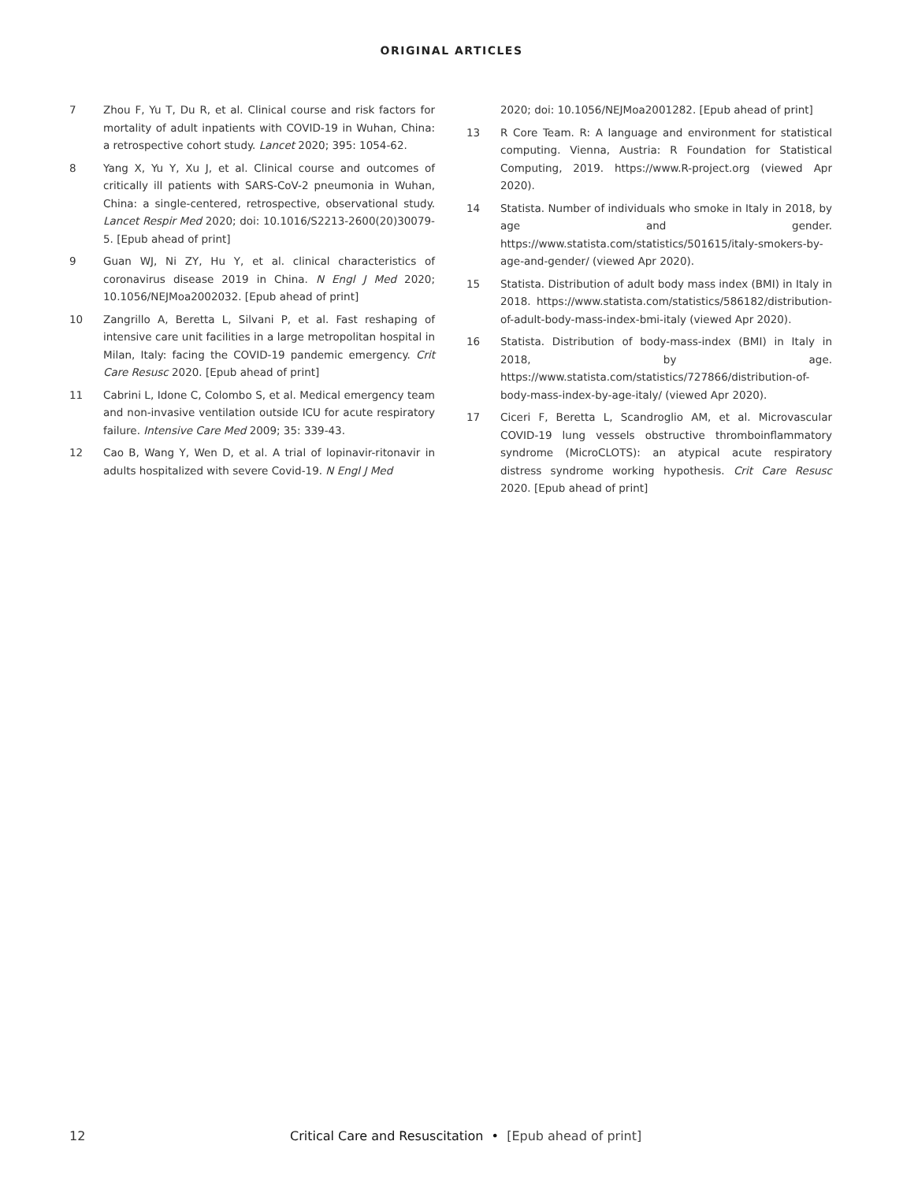ORIGINAL ARTICLES
7 Zhou F, Yu T, Du R, et al. Clinical course and risk factors for mortality of adult inpatients with COVID-19 in Wuhan, China: a retrospective cohort study. Lancet 2020; 395: 1054-62.
8 Yang X, Yu Y, Xu J, et al. Clinical course and outcomes of critically ill patients with SARS-CoV-2 pneumonia in Wuhan, China: a single-centered, retrospective, observational study. Lancet Respir Med 2020; doi: 10.1016/S2213-2600(20)30079-5. [Epub ahead of print]
9 Guan WJ, Ni ZY, Hu Y, et al. clinical characteristics of coronavirus disease 2019 in China. N Engl J Med 2020; 10.1056/NEJMoa2002032. [Epub ahead of print]
10 Zangrillo A, Beretta L, Silvani P, et al. Fast reshaping of intensive care unit facilities in a large metropolitan hospital in Milan, Italy: facing the COVID-19 pandemic emergency. Crit Care Resusc 2020. [Epub ahead of print]
11 Cabrini L, Idone C, Colombo S, et al. Medical emergency team and non-invasive ventilation outside ICU for acute respiratory failure. Intensive Care Med 2009; 35: 339-43.
12 Cao B, Wang Y, Wen D, et al. A trial of lopinavir-ritonavir in adults hospitalized with severe Covid-19. N Engl J Med
2020; doi: 10.1056/NEJMoa2001282. [Epub ahead of print]
13 R Core Team. R: A language and environment for statistical computing. Vienna, Austria: R Foundation for Statistical Computing, 2019. https://www.R-project.org (viewed Apr 2020).
14 Statista. Number of individuals who smoke in Italy in 2018, by age and gender. https://www.statista.com/statistics/501615/italy-smokers-by-age-and-gender/ (viewed Apr 2020).
15 Statista. Distribution of adult body mass index (BMI) in Italy in 2018. https://www.statista.com/statistics/586182/distribution-of-adult-body-mass-index-bmi-italy (viewed Apr 2020).
16 Statista. Distribution of body-mass-index (BMI) in Italy in 2018, by age. https://www.statista.com/statistics/727866/distribution-of-body-mass-index-by-age-italy/ (viewed Apr 2020).
17 Ciceri F, Beretta L, Scandroglio AM, et al. Microvascular COVID-19 lung vessels obstructive thromboinflammatory syndrome (MicroCLOTS): an atypical acute respiratory distress syndrome working hypothesis. Crit Care Resusc 2020. [Epub ahead of print]
12 Critical Care and Resuscitation • [Epub ahead of print]